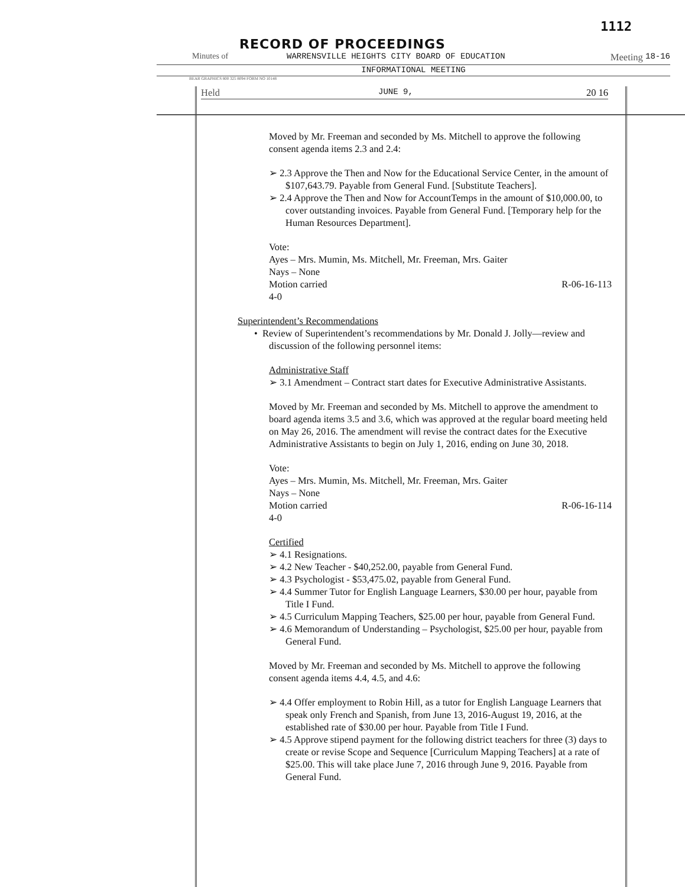1112
RECORD OF PROCEEDINGS
Minutes of WARRENSVILLE HEIGHTS CITY BOARD OF EDUCATION Meeting 18-16
INFORMATIONAL MEETING
BEAR GRAPHICS 800 325 8094 FORM NO 10148
Held JUNE 9, 20 16
Moved by Mr. Freeman and seconded by Ms. Mitchell to approve the following consent agenda items 2.3 and 2.4:
➢ 2.3 Approve the Then and Now for the Educational Service Center, in the amount of $107,643.79. Payable from General Fund. [Substitute Teachers].
➢ 2.4 Approve the Then and Now for AccountTemps in the amount of $10,000.00, to cover outstanding invoices. Payable from General Fund. [Temporary help for the Human Resources Department].
Vote:
Ayes – Mrs. Mumin, Ms. Mitchell, Mr. Freeman, Mrs. Gaiter
Nays – None
Motion carried R-06-16-113
4-0
Superintendent’s Recommendations
• Review of Superintendent’s recommendations by Mr. Donald J. Jolly—review and discussion of the following personnel items:
Administrative Staff
➢ 3.1 Amendment – Contract start dates for Executive Administrative Assistants.
Moved by Mr. Freeman and seconded by Ms. Mitchell to approve the amendment to board agenda items 3.5 and 3.6, which was approved at the regular board meeting held on May 26, 2016. The amendment will revise the contract dates for the Executive Administrative Assistants to begin on July 1, 2016, ending on June 30, 2018.
Vote:
Ayes – Mrs. Mumin, Ms. Mitchell, Mr. Freeman, Mrs. Gaiter
Nays – None
Motion carried R-06-16-114
4-0
Certified
➢ 4.1 Resignations.
➢ 4.2 New Teacher - $40,252.00, payable from General Fund.
➢ 4.3 Psychologist - $53,475.02, payable from General Fund.
➢ 4.4 Summer Tutor for English Language Learners, $30.00 per hour, payable from Title I Fund.
➢ 4.5 Curriculum Mapping Teachers, $25.00 per hour, payable from General Fund.
➢ 4.6 Memorandum of Understanding – Psychologist, $25.00 per hour, payable from General Fund.
Moved by Mr. Freeman and seconded by Ms. Mitchell to approve the following consent agenda items 4.4, 4.5, and 4.6:
➢ 4.4 Offer employment to Robin Hill, as a tutor for English Language Learners that speak only French and Spanish, from June 13, 2016-August 19, 2016, at the established rate of $30.00 per hour. Payable from Title I Fund.
➢ 4.5 Approve stipend payment for the following district teachers for three (3) days to create or revise Scope and Sequence [Curriculum Mapping Teachers] at a rate of $25.00. This will take place June 7, 2016 through June 9, 2016. Payable from General Fund.